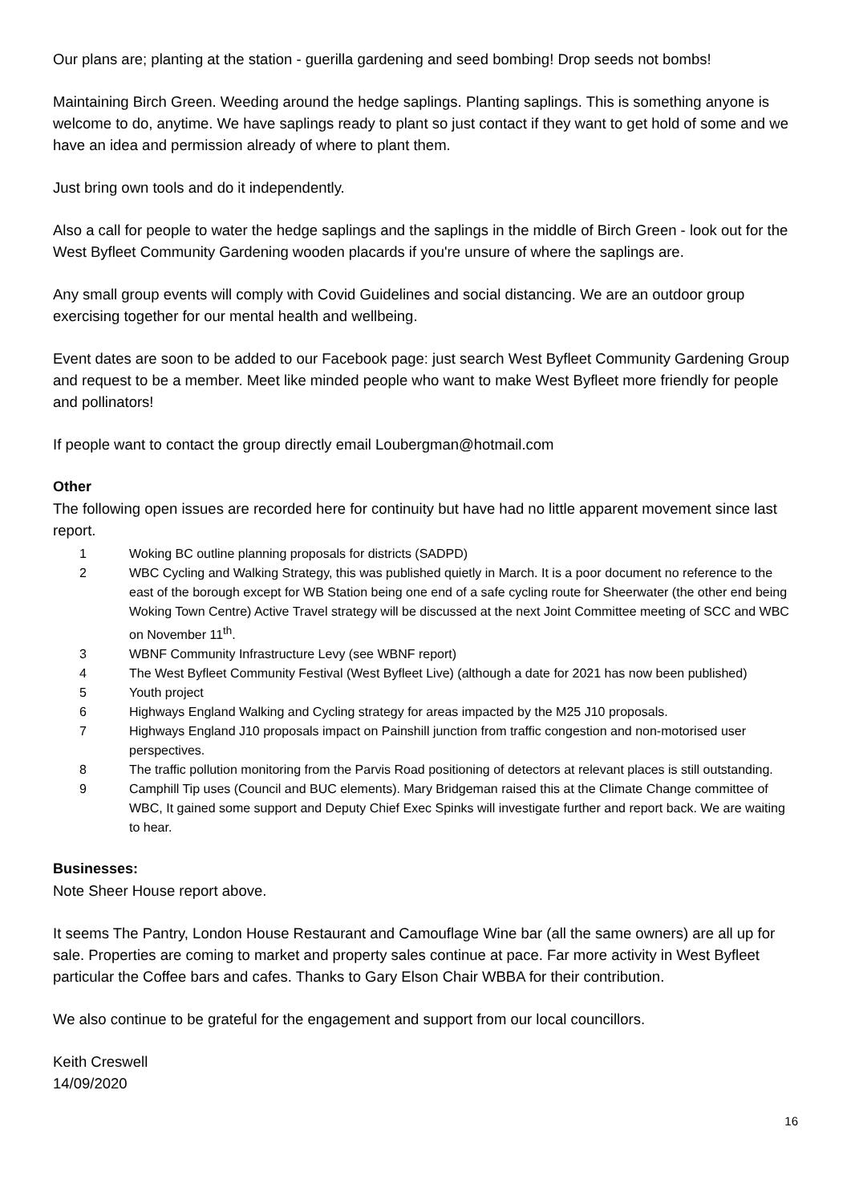Our plans are; planting at the station - guerilla gardening and seed bombing! Drop seeds not bombs!
Maintaining Birch Green. Weeding around the hedge saplings. Planting saplings. This is something anyone is welcome to do, anytime. We have saplings ready to plant so just contact if they want to get hold of some and we have an idea and permission already of where to plant them.
Just bring own tools and do it independently.
Also a call for people to water the hedge saplings and the saplings in the middle of Birch Green - look out for the West Byfleet Community Gardening wooden placards if you're unsure of where the saplings are.
Any small group events will comply with Covid Guidelines and social distancing. We are an outdoor group exercising together for our mental health and wellbeing.
Event dates are soon to be added to our Facebook page: just search West Byfleet Community Gardening Group and request to be a member. Meet like minded people who want to make West Byfleet more friendly for people and pollinators!
If people want to contact the group directly email Loubergman@hotmail.com
Other
The following open issues are recorded here for continuity but have had no little apparent movement since last report.
1 Woking BC outline planning proposals for districts (SADPD)
2 WBC Cycling and Walking Strategy, this was published quietly in March. It is a poor document no reference to the east of the borough except for WB Station being one end of a safe cycling route for Sheerwater (the other end being Woking Town Centre) Active Travel strategy will be discussed at the next Joint Committee meeting of SCC and WBC on November 11<sup>th</sup>.
3 WBNF Community Infrastructure Levy (see WBNF report)
4 The West Byfleet Community Festival (West Byfleet Live) (although a date for 2021 has now been published)
5 Youth project
6 Highways England Walking and Cycling strategy for areas impacted by the M25 J10 proposals.
7 Highways England J10 proposals impact on Painshill junction from traffic congestion and non-motorised user perspectives.
8 The traffic pollution monitoring from the Parvis Road positioning of detectors at relevant places is still outstanding.
9 Camphill Tip uses (Council and BUC elements). Mary Bridgeman raised this at the Climate Change committee of WBC, It gained some support and Deputy Chief Exec Spinks will investigate further and report back. We are waiting to hear.
Businesses:
Note Sheer House report above.
It seems The Pantry, London House Restaurant and Camouflage Wine bar (all the same owners) are all up for sale. Properties are coming to market and property sales continue at pace. Far more activity in West Byfleet particular the Coffee bars and cafes. Thanks to Gary Elson Chair WBBA for their contribution.
We also continue to be grateful for the engagement and support from our local councillors.
Keith Creswell
14/09/2020
16